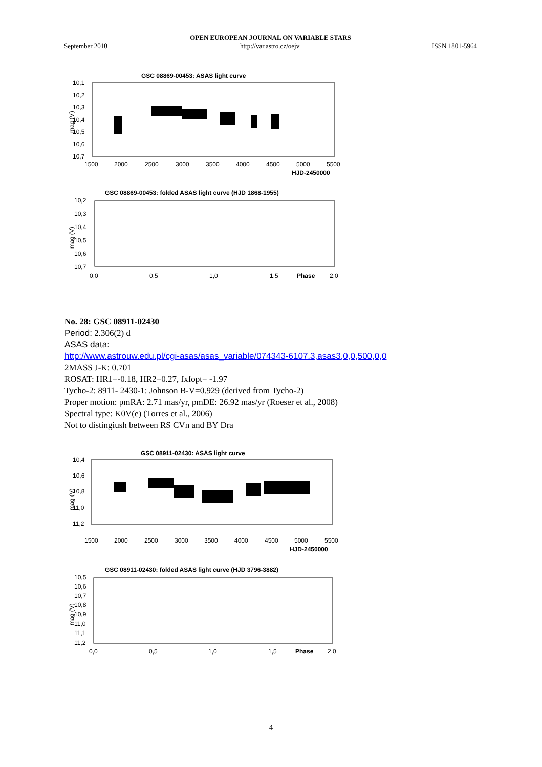OPEN EUROPEAN JOURNAL ON VARIABLE STARS
September 2010 http://var.astro.cz/oejv ISSN 1801-5964
GSC 08869-00453: ASAS light curve
10,1
10,2
10,3
10,4
10,5
10,6
10,7
1500
2000
2500
3000
3500
4000
4500
5000
5500
HJD-2450000
mag (V)
GSC 08869-00453: folded ASAS light curve (HJD 1868-1955)
10,2
10,3
10,4
10,5
10,6
10,7
0,0
0,5
1,0
1,5
Phase
2,0
mag (V)
No. 28: GSC 08911-02430
Period: 2.306(2) d
ASAS data:
http://www.astrouw.edu.pl/cgi-asas/asas_variable/074343-6107.3,asas3,0,0,500,0,0
2MASS J-K: 0.701
ROSAT: HR1=-0.18, HR2=0.27, fxfopt= -1.97
Tycho-2: 8911- 2430-1: Johnson B-V=0.929 (derived from Tycho-2)
Proper motion: pmRA: 2.71 mas/yr, pmDE: 26.92 mas/yr (Roeser et al., 2008)
Spectral type: K0V(e) (Torres et al., 2006)
Not to distingiush between RS CVn and BY Dra
GSC 08911-02430: ASAS light curve
10,4
10,6
10,8
11,0
11,2
1500
2000
2500
3000
3500
4000
4500
5000
5500
HJD-2450000
mag (V)
GSC 08911-02430: folded ASAS light curve (HJD 3796-3882)
10,5
10,6
10,7
10,8
10,9
11,0
11,1
11,2
0,0
0,5
1,0
1,5
Phase
2,0
mag (V)
4